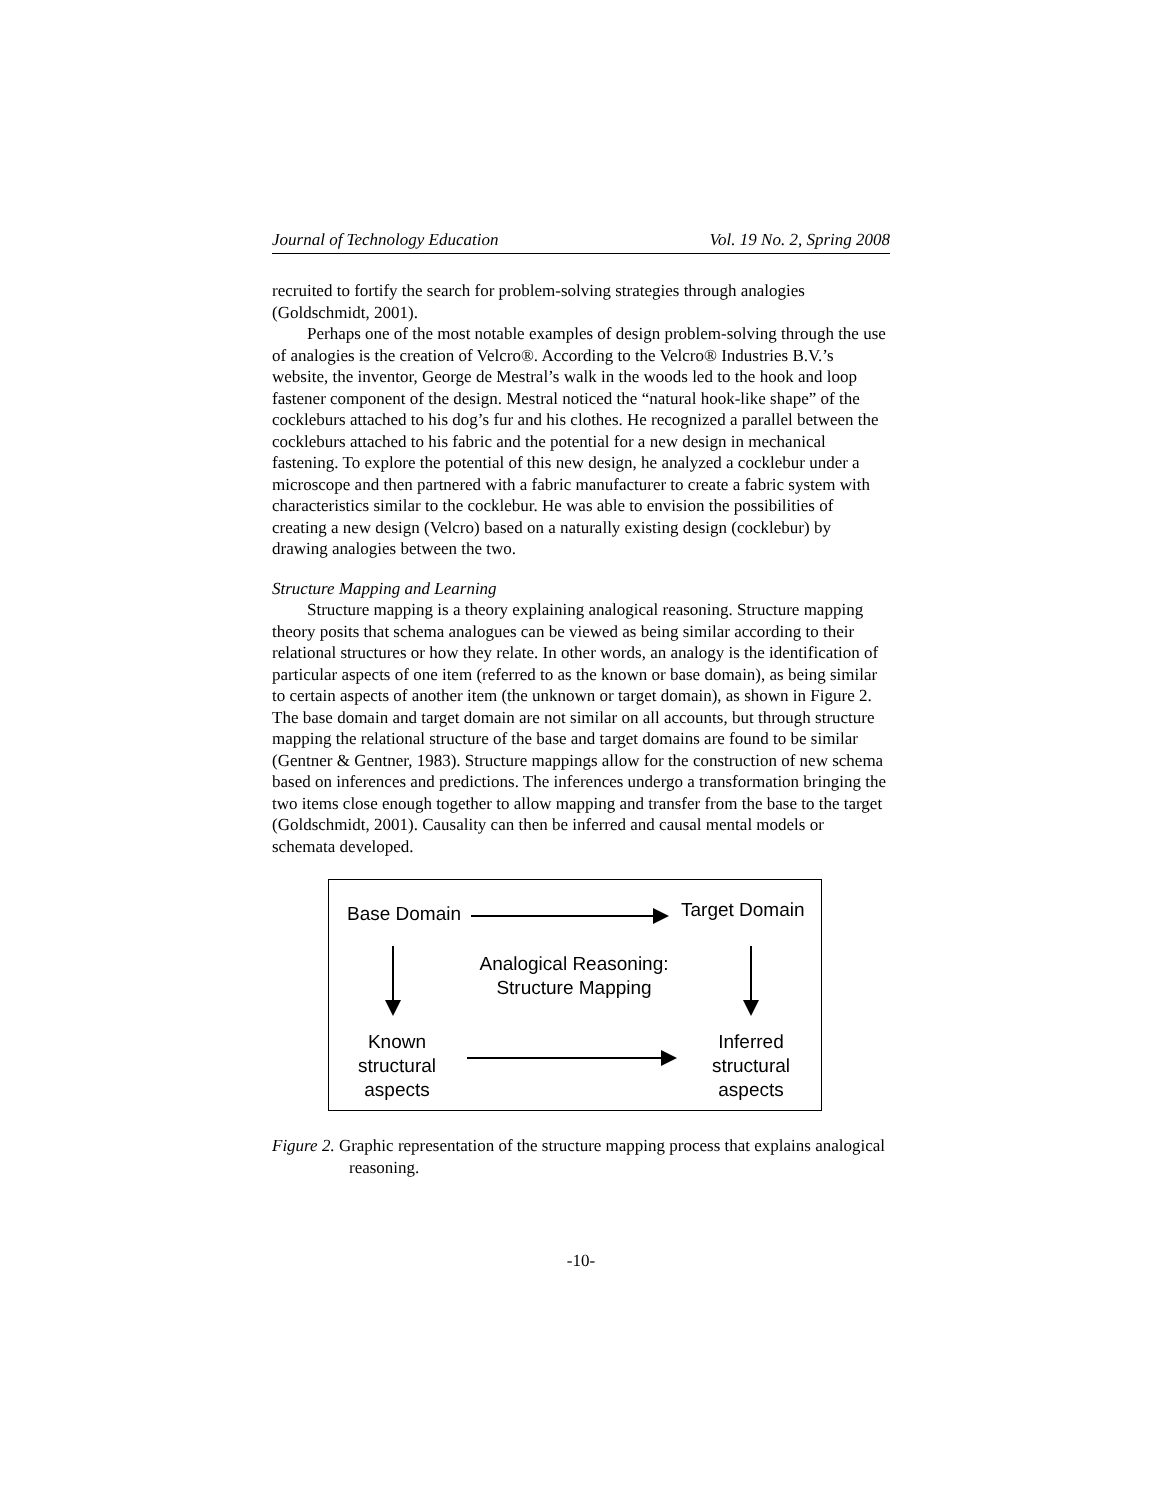Journal of Technology Education Vol. 19 No. 2, Spring 2008
recruited to fortify the search for problem-solving strategies through analogies (Goldschmidt, 2001).
Perhaps one of the most notable examples of design problem-solving through the use of analogies is the creation of Velcro®. According to the Velcro® Industries B.V.’s website, the inventor, George de Mestral’s walk in the woods led to the hook and loop fastener component of the design. Mestral noticed the “natural hook-like shape” of the cockleburs attached to his dog’s fur and his clothes. He recognized a parallel between the cockleburs attached to his fabric and the potential for a new design in mechanical fastening. To explore the potential of this new design, he analyzed a cocklebur under a microscope and then partnered with a fabric manufacturer to create a fabric system with characteristics similar to the cocklebur. He was able to envision the possibilities of creating a new design (Velcro) based on a naturally existing design (cocklebur) by drawing analogies between the two.
Structure Mapping and Learning
Structure mapping is a theory explaining analogical reasoning. Structure mapping theory posits that schema analogues can be viewed as being similar according to their relational structures or how they relate. In other words, an analogy is the identification of particular aspects of one item (referred to as the known or base domain), as being similar to certain aspects of another item (the unknown or target domain), as shown in Figure 2. The base domain and target domain are not similar on all accounts, but through structure mapping the relational structure of the base and target domains are found to be similar (Gentner & Gentner, 1983). Structure mappings allow for the construction of new schema based on inferences and predictions. The inferences undergo a transformation bringing the two items close enough together to allow mapping and transfer from the base to the target (Goldschmidt, 2001). Causality can then be inferred and causal mental models or schemata developed.
Base Domain Target Domain
Analogical Reasoning:
Structure Mapping
Known
structural
aspects
Inferred
structural
aspects
Figure 2. Graphic representation of the structure mapping process that explains analogical reasoning.
-10-